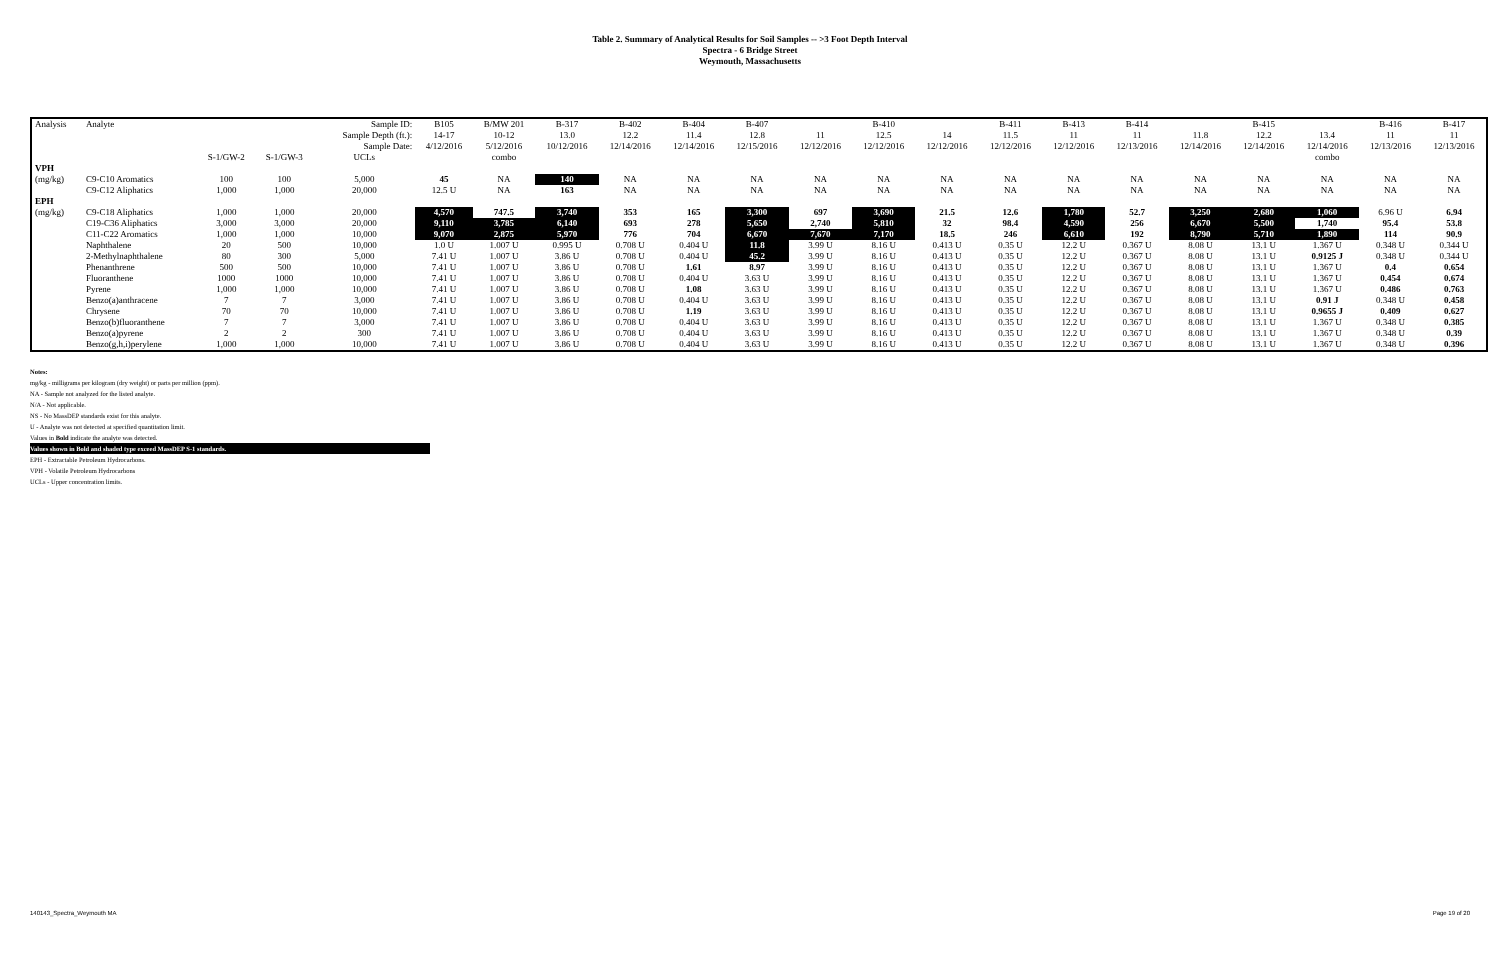Table 2. Summary of Analytical Results for Soil Samples -- >3 Foot Depth Interval
Spectra - 6 Bridge Street
Weymouth, Massachusetts
| Analysis | Analyte | | | Sample ID: | B105 | B/MW 201 | B-317 | B-402 | B-404 | B-407 | | B-410 | | B-411 | B-413 | B-414 | | B-415 | | B-416 | B-417 |
| | | | | Sample Depth (ft.): | 14-17 | 10-12 | 13.0 | 12.2 | 11.4 | 12.8 | 11 | 12.5 | 14 | 11.5 | 11 | 11 | 11.8 | 12.2 | 13.4 | 11 | 11 |
| | | | | Sample Date: | 4/12/2016 | 5/12/2016 | 10/12/2016 | 12/14/2016 | 12/14/2016 | 12/15/2016 | 12/12/2016 | 12/12/2016 | 12/12/2016 | 12/12/2016 | 12/12/2016 | 12/13/2016 | 12/14/2016 | 12/14/2016 | 12/14/2016 | 12/13/2016 | 12/13/2016 |
| | | S-1/GW-2 | S-1/GW-3 | UCLs | | combo | | | | | | | | | | | | | combo | | |
| VPH | | | | | | | | | | | | | | | | | | | | | |
| (mg/kg) | C9-C10 Aromatics | 100 | 100 | 5,000 | 45 | NA | 140 | NA | NA | NA | NA | NA | NA | NA | NA | NA | NA | NA | NA | NA | NA |
| | C9-C12 Aliphatics | 1,000 | 1,000 | 20,000 | 12.5 U | NA | 163 | NA | NA | NA | NA | NA | NA | NA | NA | NA | NA | NA | NA | NA | NA |
| EPH | | | | | | | | | | | | | | | | | | | | | |
| (mg/kg) | C9-C18 Aliphatics | 1,000 | 1,000 | 20,000 | 4,570 | 747.5 | 3,740 | 353 | 165 | 3,300 | 697 | 3,690 | 21.5 | 12.6 | 1,780 | 52.7 | 3,250 | 2,680 | 1,060 | 6.96 U | 6.94 |
| | C19-C36 Aliphatics | 3,000 | 3,000 | 20,000 | 9,110 | 3,785 | 6,140 | 693 | 278 | 5,650 | 2,740 | 5,810 | 32 | 98.4 | 4,590 | 256 | 6,670 | 5,500 | 1,740 | 95.4 | 53.8 |
| | C11-C22 Aromatics | 1,000 | 1,000 | 10,000 | 9,070 | 2,875 | 5,970 | 776 | 704 | 6,670 | 7,670 | 7,170 | 18.5 | 246 | 6,610 | 192 | 8,790 | 5,710 | 1,890 | 114 | 90.9 |
| | Naphthalene | 20 | 500 | 10,000 | 1.0 U | 1.007 U | 0.995 U | 0.708 U | 0.404 U | 11.8 | 3.99 U | 8.16 U | 0.413 U | 0.35 U | 12.2 U | 0.367 U | 8.08 U | 13.1 U | 1.367 U | 0.348 U | 0.344 U |
| | 2-Methylnaphthalene | 80 | 300 | 5,000 | 7.41 U | 1.007 U | 3.86 U | 0.708 U | 0.404 U | 45.2 | 3.99 U | 8.16 U | 0.413 U | 0.35 U | 12.2 U | 0.367 U | 8.08 U | 13.1 U | 0.9125 J | 0.348 U | 0.344 U |
| | Phenanthrene | 500 | 500 | 10,000 | 7.41 U | 1.007 U | 3.86 U | 0.708 U | 1.61 | 8.97 | 3.99 U | 8.16 U | 0.413 U | 0.35 U | 12.2 U | 0.367 U | 8.08 U | 13.1 U | 1.367 U | 0.4 | 0.654 |
| | Fluoranthene | 1000 | 1000 | 10,000 | 7.41 U | 1.007 U | 3.86 U | 0.708 U | 0.404 U | 3.63 U | 3.99 U | 8.16 U | 0.413 U | 0.35 U | 12.2 U | 0.367 U | 8.08 U | 13.1 U | 1.367 U | 0.454 | 0.674 |
| | Pyrene | 1,000 | 1,000 | 10,000 | 7.41 U | 1.007 U | 3.86 U | 0.708 U | 1.08 | 3.63 U | 3.99 U | 8.16 U | 0.413 U | 0.35 U | 12.2 U | 0.367 U | 8.08 U | 13.1 U | 1.367 U | 0.486 | 0.763 |
| | Benzo(a)anthracene | 7 | 7 | 3,000 | 7.41 U | 1.007 U | 3.86 U | 0.708 U | 0.404 U | 3.63 U | 3.99 U | 8.16 U | 0.413 U | 0.35 U | 12.2 U | 0.367 U | 8.08 U | 13.1 U | 0.91 J | 0.348 U | 0.458 |
| | Chrysene | 70 | 70 | 10,000 | 7.41 U | 1.007 U | 3.86 U | 0.708 U | 1.19 | 3.63 U | 3.99 U | 8.16 U | 0.413 U | 0.35 U | 12.2 U | 0.367 U | 8.08 U | 13.1 U | 0.9655 J | 0.409 | 0.627 |
| | Benzo(b)fluoranthene | 7 | 7 | 3,000 | 7.41 U | 1.007 U | 3.86 U | 0.708 U | 0.404 U | 3.63 U | 3.99 U | 8.16 U | 0.413 U | 0.35 U | 12.2 U | 0.367 U | 8.08 U | 13.1 U | 1.367 U | 0.348 U | 0.385 |
| | Benzo(a)pyrene | 2 | 2 | 300 | 7.41 U | 1.007 U | 3.86 U | 0.708 U | 0.404 U | 3.63 U | 3.99 U | 8.16 U | 0.413 U | 0.35 U | 12.2 U | 0.367 U | 8.08 U | 13.1 U | 1.367 U | 0.348 U | 0.39 |
| | Benzo(g,h,i)perylene | 1,000 | 1,000 | 10,000 | 7.41 U | 1.007 U | 3.86 U | 0.708 U | 0.404 U | 3.63 U | 3.99 U | 8.16 U | 0.413 U | 0.35 U | 12.2 U | 0.367 U | 8.08 U | 13.1 U | 1.367 U | 0.348 U | 0.396 |
Notes:
mg/kg - milligrams per kilogram (dry weight) or parts per million (ppm).
NA - Sample not analyzed for the listed analyte.
N/A - Not applicable.
NS - No MassDEP standards exist for this analyte.
U - Analyte was not detected at specified quantitation limit.
Values in Bold indicate the analyte was detected.
Values shown in Bold and shaded type exceed MassDEP S-1 standards.
EPH - Extractable Petroleum Hydrocarbons.
VPH - Volatile Petroleum Hydrocarbons
UCLs - Upper concentration limits.
140143_Spectra_Weymouth MA Page 19 of 20